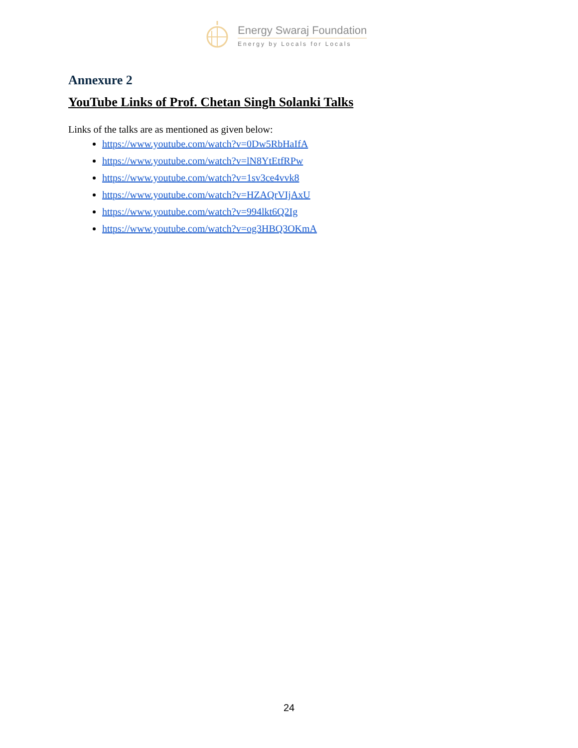Energy Swaraj Foundation
Energy by Locals for Locals
Annexure 2
YouTube Links of Prof. Chetan Singh Solanki Talks
Links of the talks are as mentioned as given below:
https://www.youtube.com/watch?v=0Dw5RbHaIfA
https://www.youtube.com/watch?v=lN8YtEtfRPw
https://www.youtube.com/watch?v=1sv3ce4vvk8
https://www.youtube.com/watch?v=HZAQrVIjAxU
https://www.youtube.com/watch?v=994lkt6Q2Ig
https://www.youtube.com/watch?v=og3HBQ3OKmA
24